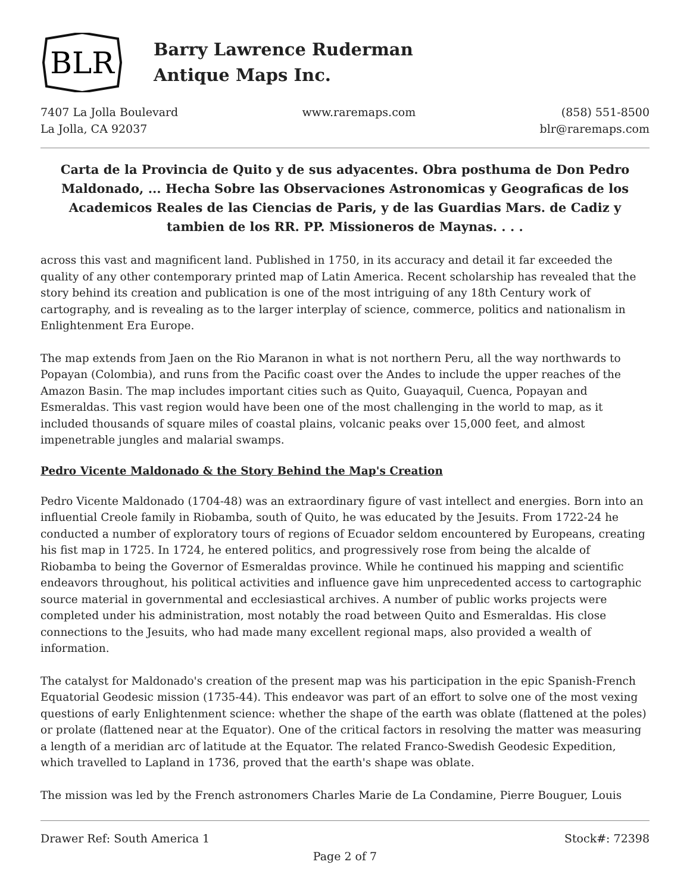BLR
Barry Lawrence Ruderman
Antique Maps Inc.
7407 La Jolla Boulevard
La Jolla, CA 92037
www.raremaps.com (858) 551-8500
blr@raremaps.com
Carta de la Provincia de Quito y de sus adyacentes. Obra posthuma de Don Pedro Maldonado, ... Hecha Sobre las Observaciones Astronomicas y Geograficas de los Academicos Reales de las Ciencias de Paris, y de las Guardias Mars. de Cadiz y tambien de los RR. PP. Missioneros de Maynas. . . .
across this vast and magnificent land. Published in 1750, in its accuracy and detail it far exceeded the quality of any other contemporary printed map of Latin America. Recent scholarship has revealed that the story behind its creation and publication is one of the most intriguing of any 18th Century work of cartography, and is revealing as to the larger interplay of science, commerce, politics and nationalism in Enlightenment Era Europe.
The map extends from Jaen on the Rio Maranon in what is not northern Peru, all the way northwards to Popayan (Colombia), and runs from the Pacific coast over the Andes to include the upper reaches of the Amazon Basin. The map includes important cities such as Quito, Guayaquil, Cuenca, Popayan and Esmeraldas. This vast region would have been one of the most challenging in the world to map, as it included thousands of square miles of coastal plains, volcanic peaks over 15,000 feet, and almost impenetrable jungles and malarial swamps.
Pedro Vicente Maldonado & the Story Behind the Map's Creation
Pedro Vicente Maldonado (1704-48) was an extraordinary figure of vast intellect and energies. Born into an influential Creole family in Riobamba, south of Quito, he was educated by the Jesuits. From 1722-24 he conducted a number of exploratory tours of regions of Ecuador seldom encountered by Europeans, creating his fist map in 1725. In 1724, he entered politics, and progressively rose from being the alcalde of Riobamba to being the Governor of Esmeraldas province. While he continued his mapping and scientific endeavors throughout, his political activities and influence gave him unprecedented access to cartographic source material in governmental and ecclesiastical archives. A number of public works projects were completed under his administration, most notably the road between Quito and Esmeraldas. His close connections to the Jesuits, who had made many excellent regional maps, also provided a wealth of information.
The catalyst for Maldonado's creation of the present map was his participation in the epic Spanish-French Equatorial Geodesic mission (1735-44). This endeavor was part of an effort to solve one of the most vexing questions of early Enlightenment science: whether the shape of the earth was oblate (flattened at the poles) or prolate (flattened near at the Equator). One of the critical factors in resolving the matter was measuring a length of a meridian arc of latitude at the Equator. The related Franco-Swedish Geodesic Expedition, which travelled to Lapland in 1736, proved that the earth's shape was oblate.
The mission was led by the French astronomers Charles Marie de La Condamine, Pierre Bouguer, Louis
Drawer Ref: South America 1 Stock#: 72398
Page 2 of 7